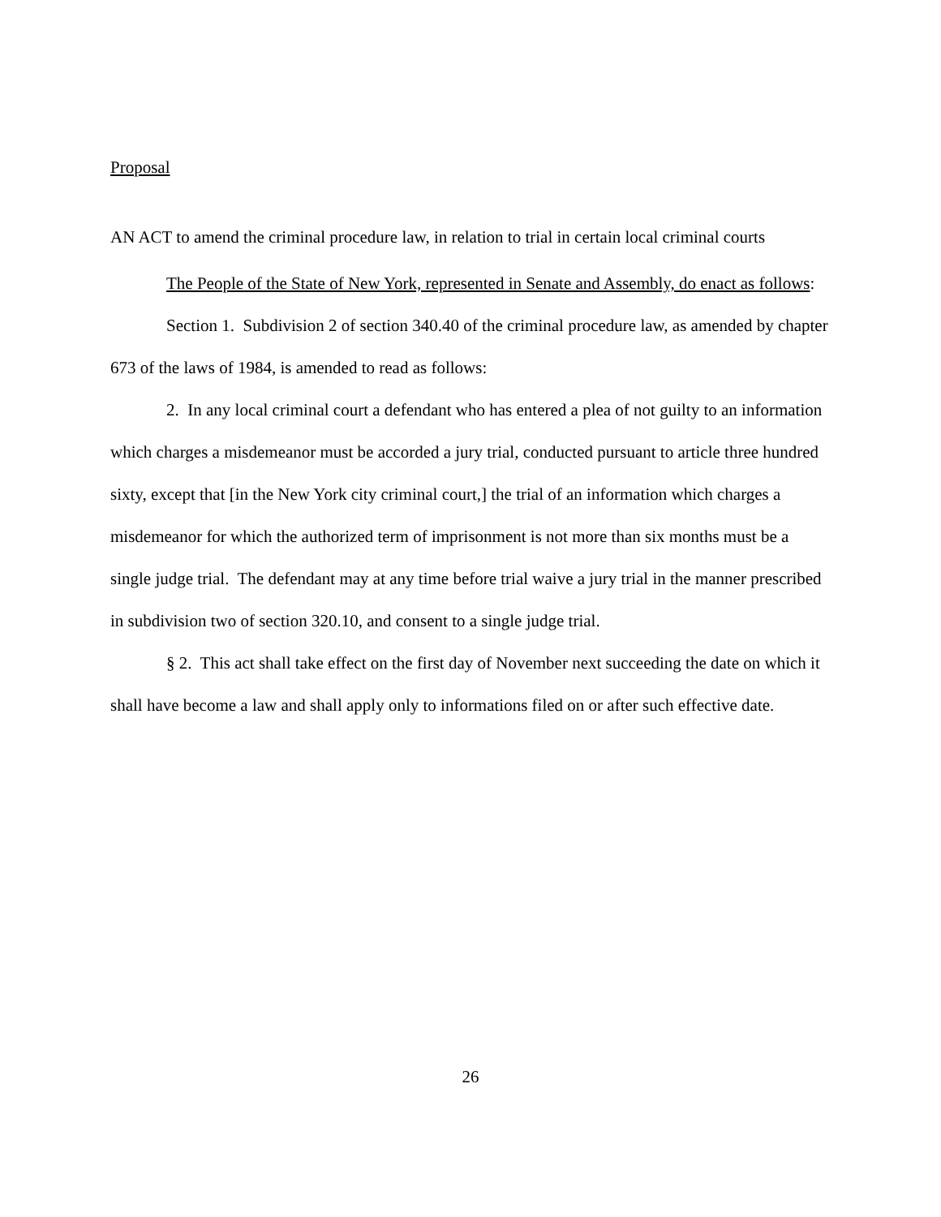Proposal
AN ACT to amend the criminal procedure law, in relation to trial in certain local criminal courts
The People of the State of New York, represented in Senate and Assembly, do enact as follows:
Section 1. Subdivision 2 of section 340.40 of the criminal procedure law, as amended by chapter 673 of the laws of 1984, is amended to read as follows:
2. In any local criminal court a defendant who has entered a plea of not guilty to an information which charges a misdemeanor must be accorded a jury trial, conducted pursuant to article three hundred sixty, except that [in the New York city criminal court,] the trial of an information which charges a misdemeanor for which the authorized term of imprisonment is not more than six months must be a single judge trial. The defendant may at any time before trial waive a jury trial in the manner prescribed in subdivision two of section 320.10, and consent to a single judge trial.
§ 2. This act shall take effect on the first day of November next succeeding the date on which it shall have become a law and shall apply only to informations filed on or after such effective date.
26